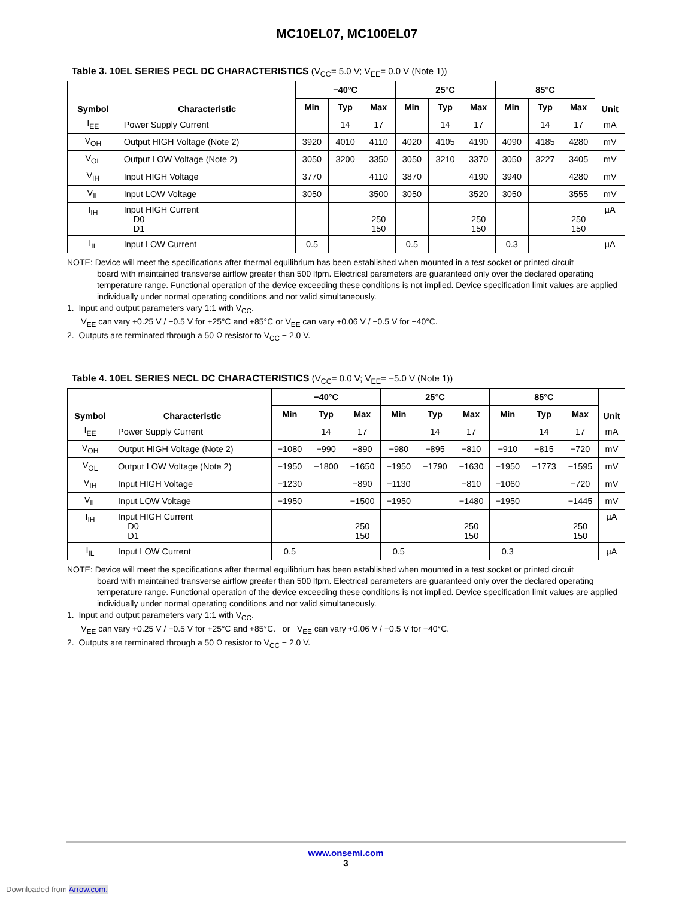MC10EL07, MC100EL07
Table 3. 10EL SERIES PECL DC CHARACTERISTICS (V<sub>CC</sub>= 5.0 V; V<sub>EE</sub>= 0.0 V (Note 1))
| Symbol | Characteristic | −40°C | | | 25°C | | | 85°C | | | Unit |
| --- | --- | --- | --- | --- | --- | --- | --- | --- | --- | --- | --- |
| | | Min | Typ | Max | Min | Typ | Max | Min | Typ | Max | |
| I<sub>EE</sub> | Power Supply Current | | 14 | 17 | | 14 | 17 | | 14 | 17 | mA |
| V<sub>OH</sub> | Output HIGH Voltage (Note 2) | 3920 | 4010 | 4110 | 4020 | 4105 | 4190 | 4090 | 4185 | 4280 | mV |
| V<sub>OL</sub> | Output LOW Voltage (Note 2) | 3050 | 3200 | 3350 | 3050 | 3210 | 3370 | 3050 | 3227 | 3405 | mV |
| V<sub>IH</sub> | Input HIGH Voltage | 3770 | | 4110 | 3870 | | 4190 | 3940 | | 4280 | mV |
| V<sub>IL</sub> | Input LOW Voltage | 3050 | | 3500 | 3050 | | 3520 | 3050 | | 3555 | mV |
| I<sub>IH</sub> | Input HIGH Current D0 D1 | | | 250 150 | | | 250 150 | | | 250 150 | µA |
| I<sub>IL</sub> | Input LOW Current | 0.5 | | | 0.5 | | | 0.3 | | | µA |
NOTE: Device will meet the specifications after thermal equilibrium has been established when mounted in a test socket or printed circuit
board with maintained transverse airflow greater than 500 lfpm. Electrical parameters are guaranteed only over the declared operating temperature range. Functional operation of the device exceeding these conditions is not implied. Device specification limit values are applied individually under normal operating conditions and not valid simultaneously.
1. Input and output parameters vary 1:1 with V<sub>CC</sub>.
V<sub>EE</sub> can vary +0.25 V / −0.5 V for +25°C and +85°C or V<sub>EE</sub> can vary +0.06 V / −0.5 V for −40°C.
2. Outputs are terminated through a 50 Ω resistor to V<sub>CC</sub> − 2.0 V.
Table 4. 10EL SERIES NECL DC CHARACTERISTICS (V<sub>CC</sub>= 0.0 V; V<sub>EE</sub>= −5.0 V (Note 1))
| Symbol | Characteristic | −40°C | | | 25°C | | | 85°C | | | Unit |
| --- | --- | --- | --- | --- | --- | --- | --- | --- | --- | --- | --- |
| | | Min | Typ | Max | Min | Typ | Max | Min | Typ | Max | |
| I<sub>EE</sub> | Power Supply Current | | 14 | 17 | | 14 | 17 | | 14 | 17 | mA |
| V<sub>OH</sub> | Output HIGH Voltage (Note 2) | −1080 | −990 | −890 | −980 | −895 | −810 | −910 | −815 | −720 | mV |
| V<sub>OL</sub> | Output LOW Voltage (Note 2) | −1950 | −1800 | −1650 | −1950 | −1790 | −1630 | −1950 | −1773 | −1595 | mV |
| V<sub>IH</sub> | Input HIGH Voltage | −1230 | | −890 | −1130 | | −810 | −1060 | | −720 | mV |
| V<sub>IL</sub> | Input LOW Voltage | −1950 | | −1500 | −1950 | | −1480 | −1950 | | −1445 | mV |
| I<sub>IH</sub> | Input HIGH Current D0 D1 | | | 250 150 | | | 250 150 | | | 250 150 | µA |
| I<sub>IL</sub> | Input LOW Current | 0.5 | | | 0.5 | | | 0.3 | | | µA |
NOTE: Device will meet the specifications after thermal equilibrium has been established when mounted in a test socket or printed circuit
board with maintained transverse airflow greater than 500 lfpm. Electrical parameters are guaranteed only over the declared operating temperature range. Functional operation of the device exceeding these conditions is not implied. Device specification limit values are applied individually under normal operating conditions and not valid simultaneously.
1. Input and output parameters vary 1:1 with V<sub>CC</sub>.
V<sub>EE</sub> can vary +0.25 V / −0.5 V for +25°C and +85°C. or V<sub>EE</sub> can vary +0.06 V / −0.5 V for −40°C.
2. Outputs are terminated through a 50 Ω resistor to V<sub>CC</sub> − 2.0 V.
www.onsemi.com
3
Downloaded from Arrow.com.